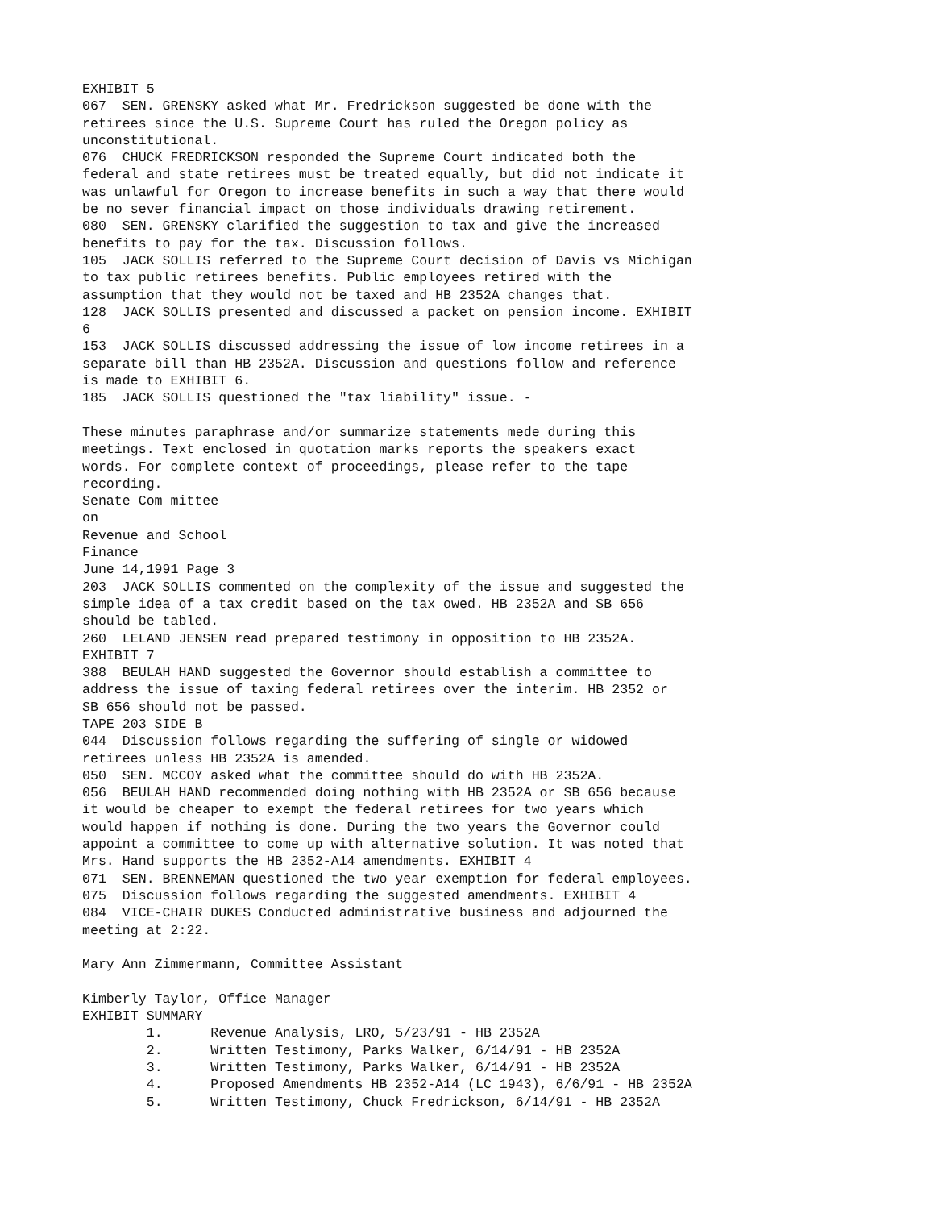EXHIBIT 5
067  SEN. GRENSKY asked what Mr. Fredrickson suggested be done with the
retirees since the U.S. Supreme Court has ruled the Oregon policy as
unconstitutional.
076  CHUCK FREDRICKSON responded the Supreme Court indicated both the
federal and state retirees must be treated equally, but did not indicate it
was unlawful for Oregon to increase benefits in such a way that there would
be no sever financial impact on those individuals drawing retirement.
080  SEN. GRENSKY clarified the suggestion to tax and give the increased
benefits to pay for the tax. Discussion follows.
105  JACK SOLLIS referred to the Supreme Court decision of Davis vs Michigan
to tax public retirees benefits. Public employees retired with the
assumption that they would not be taxed and HB 2352A changes that.
128  JACK SOLLIS presented and discussed a packet on pension income. EXHIBIT
6
153  JACK SOLLIS discussed addressing the issue of low income retirees in a
separate bill than HB 2352A. Discussion and questions follow and reference
is made to EXHIBIT 6.
185  JACK SOLLIS questioned the "tax liability" issue. -

These minutes paraphrase and/or summarize statements mede during this
meetings. Text enclosed in quotation marks reports the speakers exact
words. For complete context of proceedings, please refer to the tape
recording.
Senate Com mittee
on
Revenue and School
Finance
June 14,1991 Page 3
203  JACK SOLLIS commented on the complexity of the issue and suggested the
simple idea of a tax credit based on the tax owed. HB 2352A and SB 656
should be tabled.
260  LELAND JENSEN read prepared testimony in opposition to HB 2352A.
EXHIBIT 7
388  BEULAH HAND suggested the Governor should establish a committee to
address the issue of taxing federal retirees over the interim. HB 2352 or
SB 656 should not be passed.
TAPE 203 SIDE B
044  Discussion follows regarding the suffering of single or widowed
retirees unless HB 2352A is amended.
050  SEN. MCCOY asked what the committee should do with HB 2352A.
056  BEULAH HAND recommended doing nothing with HB 2352A or SB 656 because
it would be cheaper to exempt the federal retirees for two years which
would happen if nothing is done. During the two years the Governor could
appoint a committee to come up with alternative solution. It was noted that
Mrs. Hand supports the HB 2352-A14 amendments. EXHIBIT 4
071  SEN. BRENNEMAN questioned the two year exemption for federal employees.
075  Discussion follows regarding the suggested amendments. EXHIBIT 4
084  VICE-CHAIR DUKES Conducted administrative business and adjourned the
meeting at 2:22.

Mary Ann Zimmermann, Committee Assistant

Kimberly Taylor, Office Manager
EXHIBIT SUMMARY
        1.      Revenue Analysis, LRO, 5/23/91 - HB 2352A
        2.      Written Testimony, Parks Walker, 6/14/91 - HB 2352A
        3.      Written Testimony, Parks Walker, 6/14/91 - HB 2352A
        4.      Proposed Amendments HB 2352-A14 (LC 1943), 6/6/91 - HB 2352A
        5.      Written Testimony, Chuck Fredrickson, 6/14/91 - HB 2352A